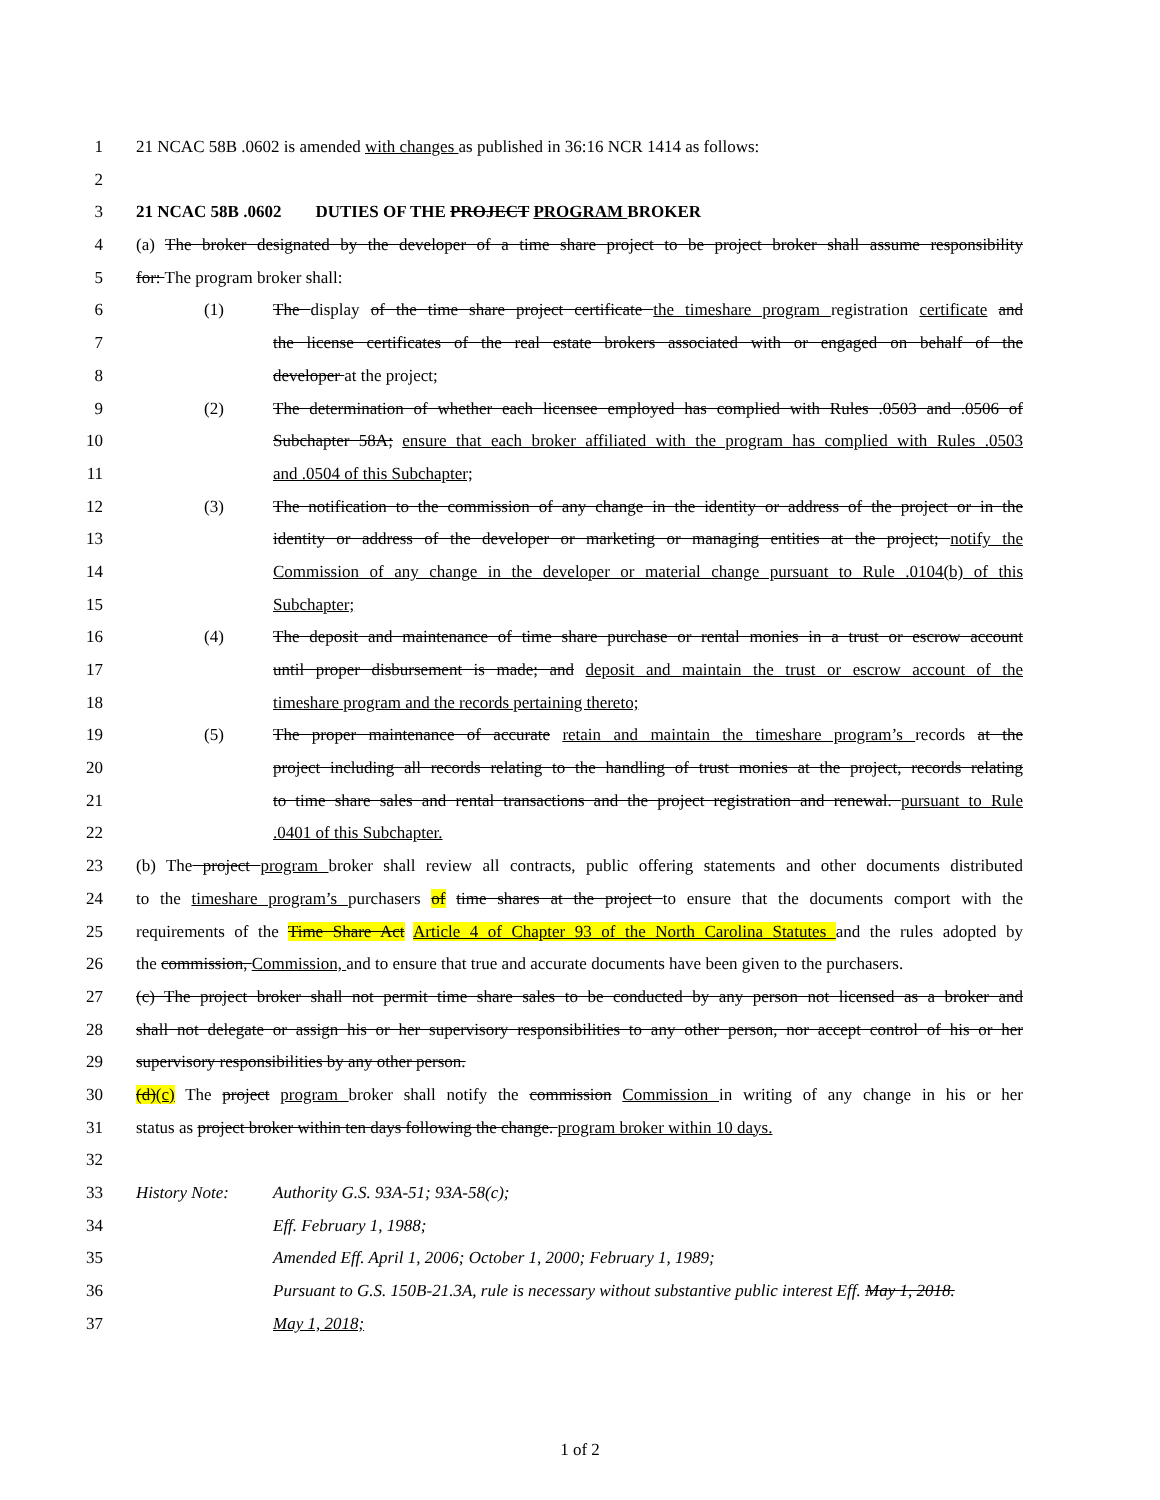1 21 NCAC 58B .0602 is amended with changes as published in 36:16 NCR 1414 as follows:
2
3 21 NCAC 58B .0602 DUTIES OF THE PROJECT PROGRAM BROKER
4 (a) The broker designated by the developer of a time share project to be project broker shall assume responsibility
5 for: The program broker shall:
6 (1) The display of the time share project certificate the timeshare program registration certificate and
7 the license certificates of the real estate brokers associated with or engaged on behalf of the
8 developer at the project;
9 (2) The determination of whether each licensee employed has complied with Rules .0503 and .0506 of
10 Subchapter 58A; ensure that each broker affiliated with the program has complied with Rules .0503
11 and .0504 of this Subchapter;
12 (3) The notification to the commission of any change in the identity or address of the project or in the
13 identity or address of the developer or marketing or managing entities at the project; notify the
14 Commission of any change in the developer or material change pursuant to Rule .0104(b) of this
15 Subchapter;
16 (4) The deposit and maintenance of time share purchase or rental monies in a trust or escrow account
17 until proper disbursement is made; and deposit and maintain the trust or escrow account of the
18 timeshare program and the records pertaining thereto;
19 (5) The proper maintenance of accurate retain and maintain the timeshare program’s records at the
20 project including all records relating to the handling of trust monies at the project, records relating
21 to time share sales and rental transactions and the project registration and renewal. pursuant to Rule
22 .0401 of this Subchapter.
23 (b) The project program broker shall review all contracts, public offering statements and other documents distributed
24 to the timeshare program’s purchasers of time shares at the project to ensure that the documents comport with the
25 requirements of the Time Share Act Article 4 of Chapter 93 of the North Carolina Statutes and the rules adopted by
26 the commission, Commission, and to ensure that true and accurate documents have been given to the purchasers.
27 (c) The project broker shall not permit time share sales to be conducted by any person not licensed as a broker and
28 shall not delegate or assign his or her supervisory responsibilities to any other person, nor accept control of his or her
29 supervisory responsibilities by any other person.
30 (d)(c) The project program broker shall notify the commission Commission in writing of any change in his or her
31 status as project broker within ten days following the change. program broker within 10 days.
32
33 History Note: Authority G.S. 93A-51; 93A-58(c);
34 Eff. February 1, 1988;
35 Amended Eff. April 1, 2006; October 1, 2000; February 1, 1989;
36 Pursuant to G.S. 150B-21.3A, rule is necessary without substantive public interest Eff. May 1, 2018.
37 May 1, 2018;
1 of 2